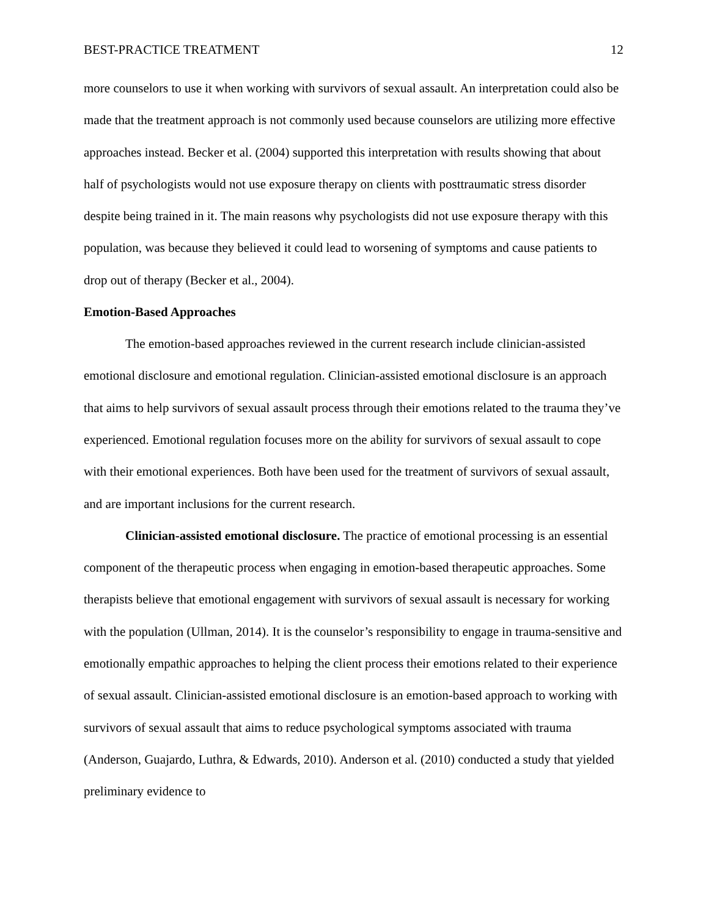BEST-PRACTICE TREATMENT 12
more counselors to use it when working with survivors of sexual assault. An interpretation could also be made that the treatment approach is not commonly used because counselors are utilizing more effective approaches instead. Becker et al. (2004) supported this interpretation with results showing that about half of psychologists would not use exposure therapy on clients with posttraumatic stress disorder despite being trained in it. The main reasons why psychologists did not use exposure therapy with this population, was because they believed it could lead to worsening of symptoms and cause patients to drop out of therapy (Becker et al., 2004).
Emotion-Based Approaches
The emotion-based approaches reviewed in the current research include clinician-assisted emotional disclosure and emotional regulation. Clinician-assisted emotional disclosure is an approach that aims to help survivors of sexual assault process through their emotions related to the trauma they’ve experienced. Emotional regulation focuses more on the ability for survivors of sexual assault to cope with their emotional experiences. Both have been used for the treatment of survivors of sexual assault, and are important inclusions for the current research.
Clinician-assisted emotional disclosure. The practice of emotional processing is an essential component of the therapeutic process when engaging in emotion-based therapeutic approaches. Some therapists believe that emotional engagement with survivors of sexual assault is necessary for working with the population (Ullman, 2014). It is the counselor’s responsibility to engage in trauma-sensitive and emotionally empathic approaches to helping the client process their emotions related to their experience of sexual assault. Clinician-assisted emotional disclosure is an emotion-based approach to working with survivors of sexual assault that aims to reduce psychological symptoms associated with trauma (Anderson, Guajardo, Luthra, & Edwards, 2010). Anderson et al. (2010) conducted a study that yielded preliminary evidence to